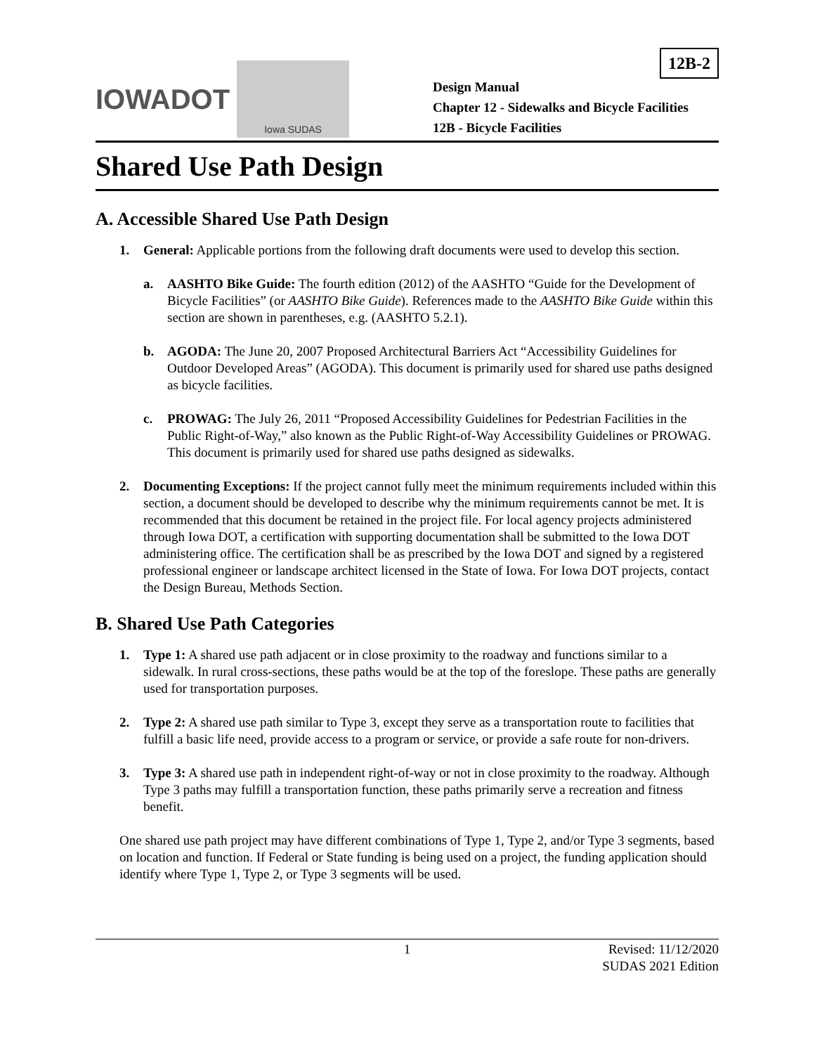12B-2
IOWADOT
Iowa SUDAS
Design Manual
Chapter 12 - Sidewalks and Bicycle Facilities
12B - Bicycle Facilities
Shared Use Path Design
A. Accessible Shared Use Path Design
1. General: Applicable portions from the following draft documents were used to develop this section.
a. AASHTO Bike Guide: The fourth edition (2012) of the AASHTO “Guide for the Development of Bicycle Facilities” (or AASHTO Bike Guide). References made to the AASHTO Bike Guide within this section are shown in parentheses, e.g. (AASHTO 5.2.1).
b. AGODA: The June 20, 2007 Proposed Architectural Barriers Act “Accessibility Guidelines for Outdoor Developed Areas” (AGODA). This document is primarily used for shared use paths designed as bicycle facilities.
c. PROWAG: The July 26, 2011 “Proposed Accessibility Guidelines for Pedestrian Facilities in the Public Right-of-Way,” also known as the Public Right-of-Way Accessibility Guidelines or PROWAG. This document is primarily used for shared use paths designed as sidewalks.
2. Documenting Exceptions: If the project cannot fully meet the minimum requirements included within this section, a document should be developed to describe why the minimum requirements cannot be met. It is recommended that this document be retained in the project file. For local agency projects administered through Iowa DOT, a certification with supporting documentation shall be submitted to the Iowa DOT administering office. The certification shall be as prescribed by the Iowa DOT and signed by a registered professional engineer or landscape architect licensed in the State of Iowa. For Iowa DOT projects, contact the Design Bureau, Methods Section.
B. Shared Use Path Categories
1. Type 1: A shared use path adjacent or in close proximity to the roadway and functions similar to a sidewalk. In rural cross-sections, these paths would be at the top of the foreslope. These paths are generally used for transportation purposes.
2. Type 2: A shared use path similar to Type 3, except they serve as a transportation route to facilities that fulfill a basic life need, provide access to a program or service, or provide a safe route for non-drivers.
3. Type 3: A shared use path in independent right-of-way or not in close proximity to the roadway. Although Type 3 paths may fulfill a transportation function, these paths primarily serve a recreation and fitness benefit.
One shared use path project may have different combinations of Type 1, Type 2, and/or Type 3 segments, based on location and function. If Federal or State funding is being used on a project, the funding application should identify where Type 1, Type 2, or Type 3 segments will be used.
1 Revised: 11/12/2020
SUDAS 2021 Edition